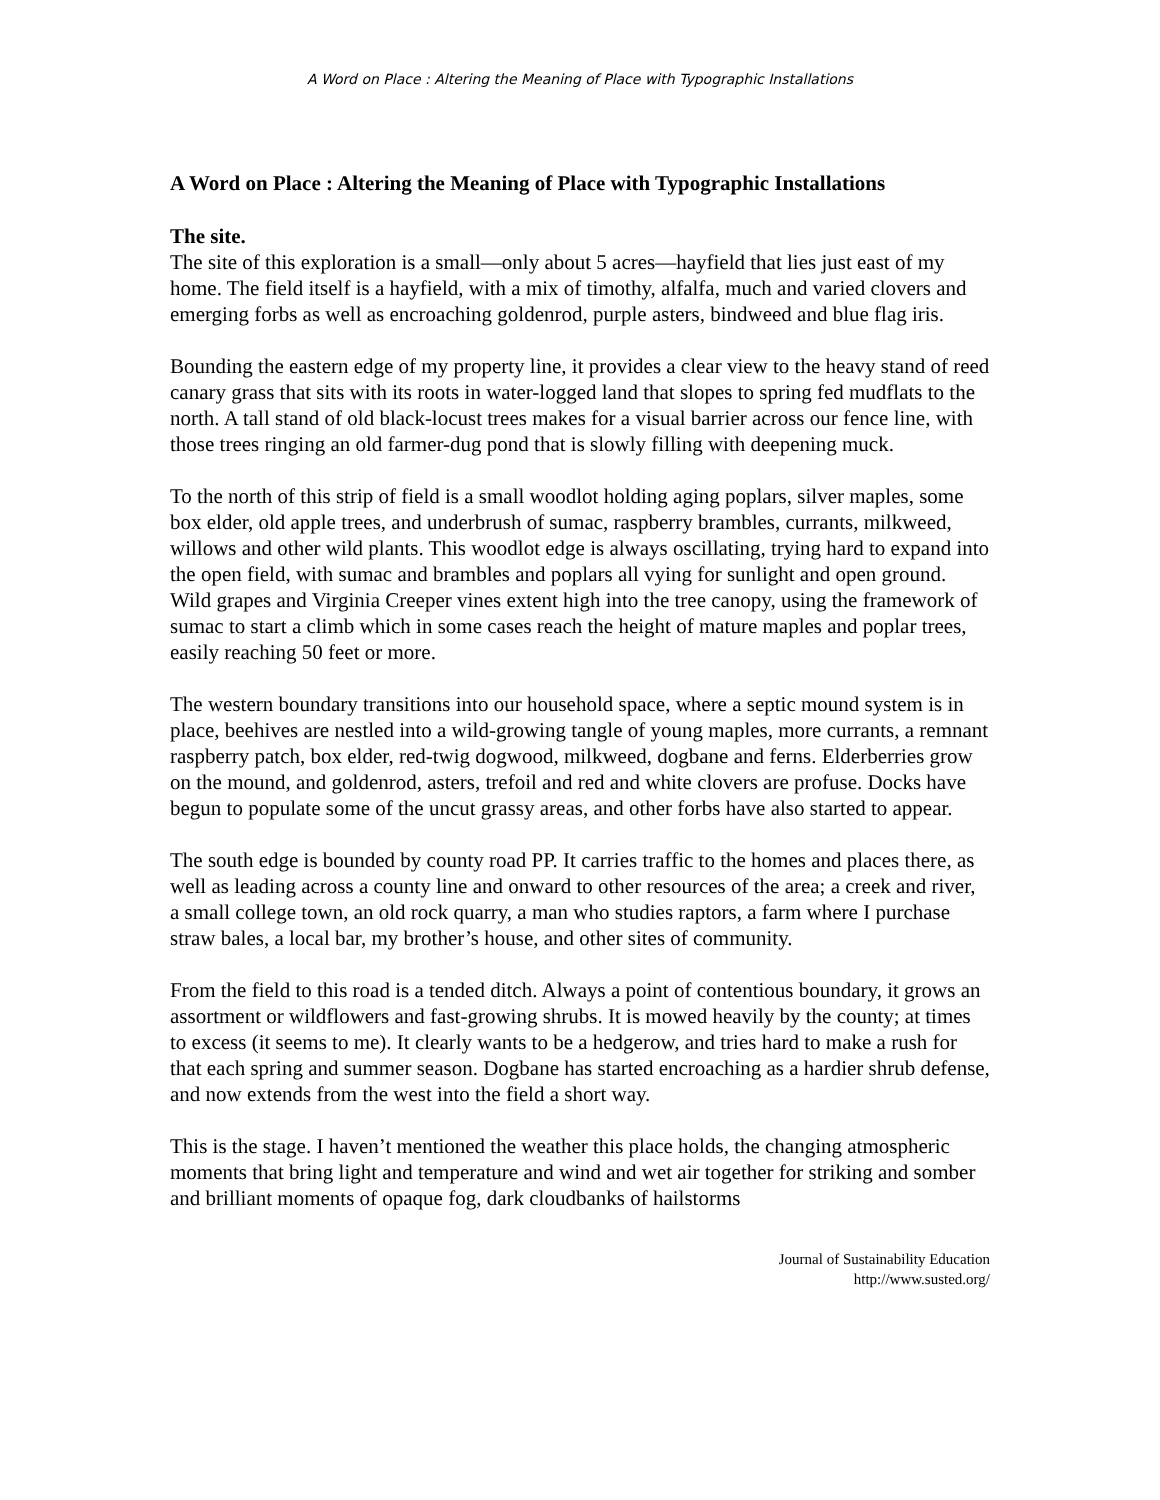A Word on Place : Altering the Meaning of Place with Typographic Installations
A Word on Place : Altering the Meaning of Place with Typographic Installations
The site.
The site of this exploration is a small—only about 5 acres—hayfield that lies just east of my home. The field itself is a hayfield, with a mix of timothy, alfalfa, much and varied clovers and emerging forbs as well as encroaching goldenrod, purple asters, bindweed and blue flag iris.
Bounding the eastern edge of my property line, it provides a clear view to the heavy stand of reed canary grass that sits with its roots in water-logged land that slopes to spring fed mudflats to the north. A tall stand of old black-locust trees makes for a visual barrier across our fence line, with those trees ringing an old farmer-dug pond that is slowly filling with deepening muck.
To the north of this strip of field is a small woodlot holding aging poplars, silver maples, some box elder, old apple trees, and underbrush of sumac, raspberry brambles, currants, milkweed, willows and other wild plants. This woodlot edge is always oscillating, trying hard to expand into the open field, with sumac and brambles and poplars all vying for sunlight and open ground. Wild grapes and Virginia Creeper vines extent high into the tree canopy, using the framework of sumac to start a climb which in some cases reach the height of mature maples and poplar trees, easily reaching 50 feet or more.
The western boundary transitions into our household space, where a septic mound system is in place, beehives are nestled into a wild-growing tangle of young maples, more currants, a remnant raspberry patch, box elder, red-twig dogwood, milkweed, dogbane and ferns. Elderberries grow on the mound, and goldenrod, asters, trefoil and red and white clovers are profuse. Docks have begun to populate some of the uncut grassy areas, and other forbs have also started to appear.
The south edge is bounded by county road PP. It carries traffic to the homes and places there, as well as leading across a county line and onward to other resources of the area; a creek and river, a small college town, an old rock quarry, a man who studies raptors, a farm where I purchase straw bales, a local bar, my brother’s house, and other sites of community.
From the field to this road is a tended ditch. Always a point of contentious boundary, it grows an assortment or wildflowers and fast-growing shrubs. It is mowed heavily by the county; at times to excess (it seems to me). It clearly wants to be a hedgerow, and tries hard to make a rush for that each spring and summer season. Dogbane has started encroaching as a hardier shrub defense, and now extends from the west into the field a short way.
This is the stage. I haven’t mentioned the weather this place holds, the changing atmospheric moments that bring light and temperature and wind and wet air together for striking and somber and brilliant moments of opaque fog, dark cloudbanks of hailstorms
Journal of Sustainability Education
http://www.susted.org/